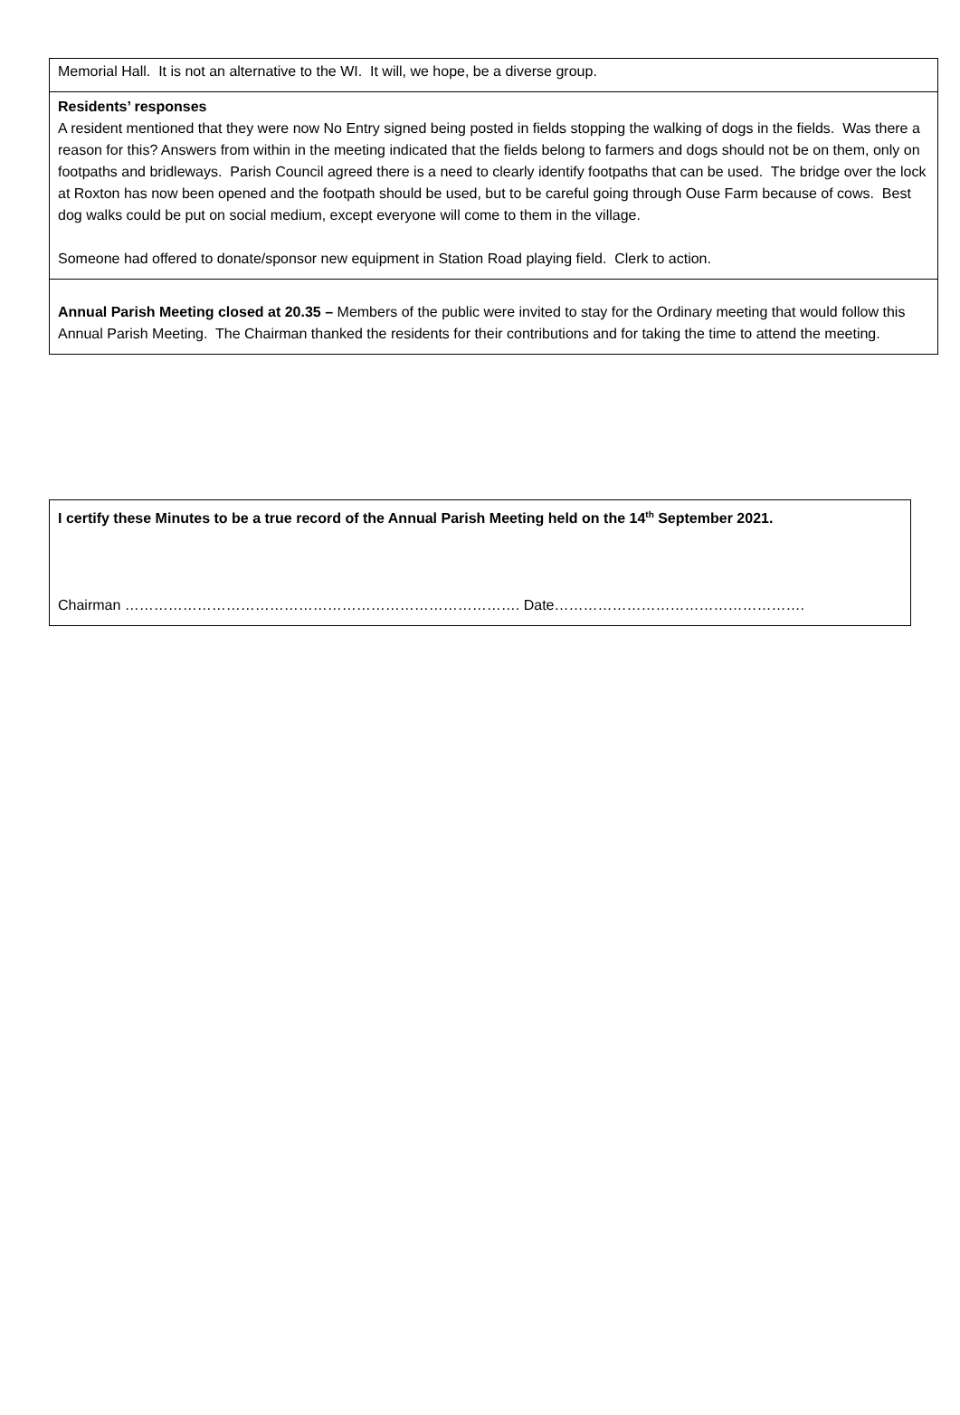| Memorial Hall. It is not an alternative to the WI. It will, we hope, be a diverse group. |
| Residents’ responses A resident mentioned that they were now No Entry signed being posted in fields stopping the walking of dogs in the fields. Was there a reason for this? Answers from within in the meeting indicated that the fields belong to farmers and dogs should not be on them, only on footpaths and bridleways. Parish Council agreed there is a need to clearly identify footpaths that can be used. The bridge over the lock at Roxton has now been opened and the footpath should be used, but to be careful going through Ouse Farm because of cows. Best dog walks could be put on social medium, except everyone will come to them in the village. Someone had offered to donate/sponsor new equipment in Station Road playing field. Clerk to action. |
| Annual Parish Meeting closed at 20.35 – Members of the public were invited to stay for the Ordinary meeting that would follow this Annual Parish Meeting. The Chairman thanked the residents for their contributions and for taking the time to attend the meeting. |
| I certify these Minutes to be a true record of the Annual Parish Meeting held on the 14<sup>th</sup> September 2021. Chairman ………………………………………………………………………. Date……………………………………………. |